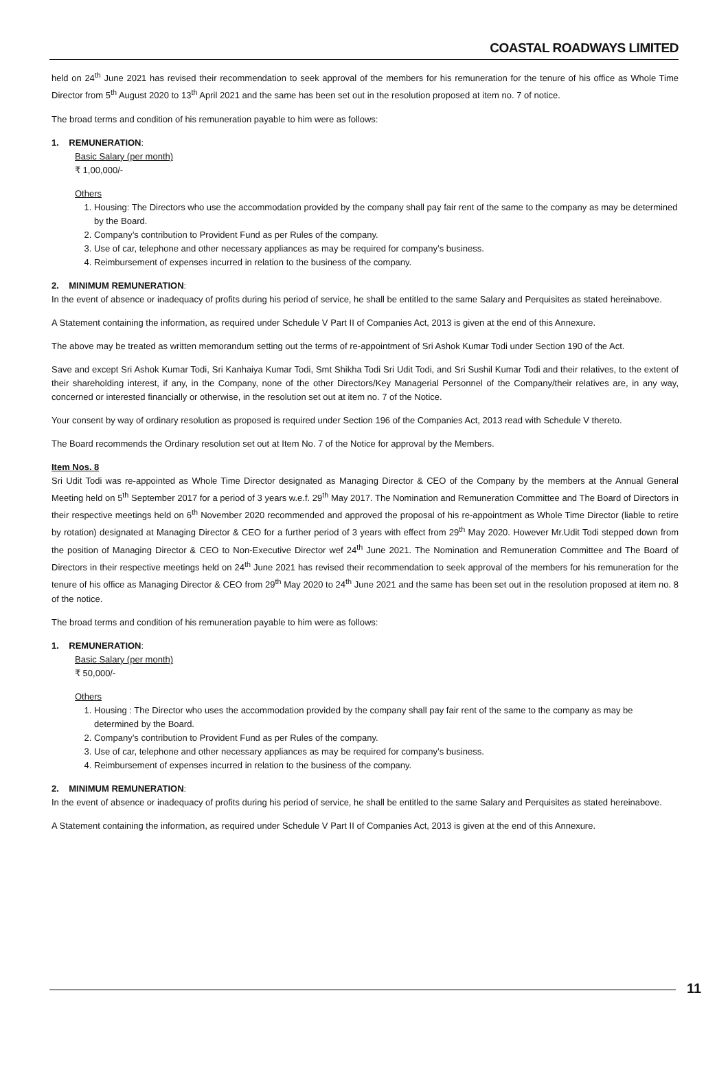COASTAL ROADWAYS LIMITED
held on 24<sup>th</sup> June 2021 has revised their recommendation to seek approval of the members for his remuneration for the tenure of his office as Whole Time Director from 5<sup>th</sup> August 2020 to 13<sup>th</sup> April 2021 and the same has been set out in the resolution proposed at item no. 7 of notice.
The broad terms and condition of his remuneration payable to him were as follows:
1. REMUNERATION:
Basic Salary (per month)
₹ 1,00,000/-
Others
1. Housing: The Directors who use the accommodation provided by the company shall pay fair rent of the same to the company as may be determined by the Board.
2. Company’s contribution to Provident Fund as per Rules of the company.
3. Use of car, telephone and other necessary appliances as may be required for company’s business.
4. Reimbursement of expenses incurred in relation to the business of the company.
2. MINIMUM REMUNERATION:
In the event of absence or inadequacy of profits during his period of service, he shall be entitled to the same Salary and Perquisites as stated hereinabove.
A Statement containing the information, as required under Schedule V Part II of Companies Act, 2013 is given at the end of this Annexure.
The above may be treated as written memorandum setting out the terms of re-appointment of Sri Ashok Kumar Todi under Section 190 of the Act.
Save and except Sri Ashok Kumar Todi, Sri Kanhaiya Kumar Todi, Smt Shikha Todi Sri Udit Todi, and Sri Sushil Kumar Todi and their relatives, to the extent of their shareholding interest, if any, in the Company, none of the other Directors/Key Managerial Personnel of the Company/their relatives are, in any way, concerned or interested financially or otherwise, in the resolution set out at item no. 7 of the Notice.
Your consent by way of ordinary resolution as proposed is required under Section 196 of the Companies Act, 2013 read with Schedule V thereto.
The Board recommends the Ordinary resolution set out at Item No. 7 of the Notice for approval by the Members.
Item Nos. 8
Sri Udit Todi was re-appointed as Whole Time Director designated as Managing Director & CEO of the Company by the members at the Annual General Meeting held on 5<sup>th</sup> September 2017 for a period of 3 years w.e.f. 29<sup>th</sup> May 2017. The Nomination and Remuneration Committee and The Board of Directors in their respective meetings held on 6<sup>th</sup> November 2020 recommended and approved the proposal of his re-appointment as Whole Time Director (liable to retire by rotation) designated at Managing Director & CEO for a further period of 3 years with effect from 29<sup>th</sup> May 2020. However Mr.Udit Todi stepped down from the position of Managing Director & CEO to Non-Executive Director wef 24<sup>th</sup> June 2021. The Nomination and Remuneration Committee and The Board of Directors in their respective meetings held on 24<sup>th</sup> June 2021 has revised their recommendation to seek approval of the members for his remuneration for the tenure of his office as Managing Director & CEO from 29<sup>th</sup> May 2020 to 24<sup>th</sup> June 2021 and the same has been set out in the resolution proposed at item no. 8 of the notice.
The broad terms and condition of his remuneration payable to him were as follows:
1. REMUNERATION:
Basic Salary (per month)
₹ 50,000/-
Others
1. Housing : The Director who uses the accommodation provided by the company shall pay fair rent of the same to the company as may be determined by the Board.
2. Company’s contribution to Provident Fund as per Rules of the company.
3. Use of car, telephone and other necessary appliances as may be required for company’s business.
4. Reimbursement of expenses incurred in relation to the business of the company.
2. MINIMUM REMUNERATION:
In the event of absence or inadequacy of profits during his period of service, he shall be entitled to the same Salary and Perquisites as stated hereinabove.
A Statement containing the information, as required under Schedule V Part II of Companies Act, 2013 is given at the end of this Annexure.
11